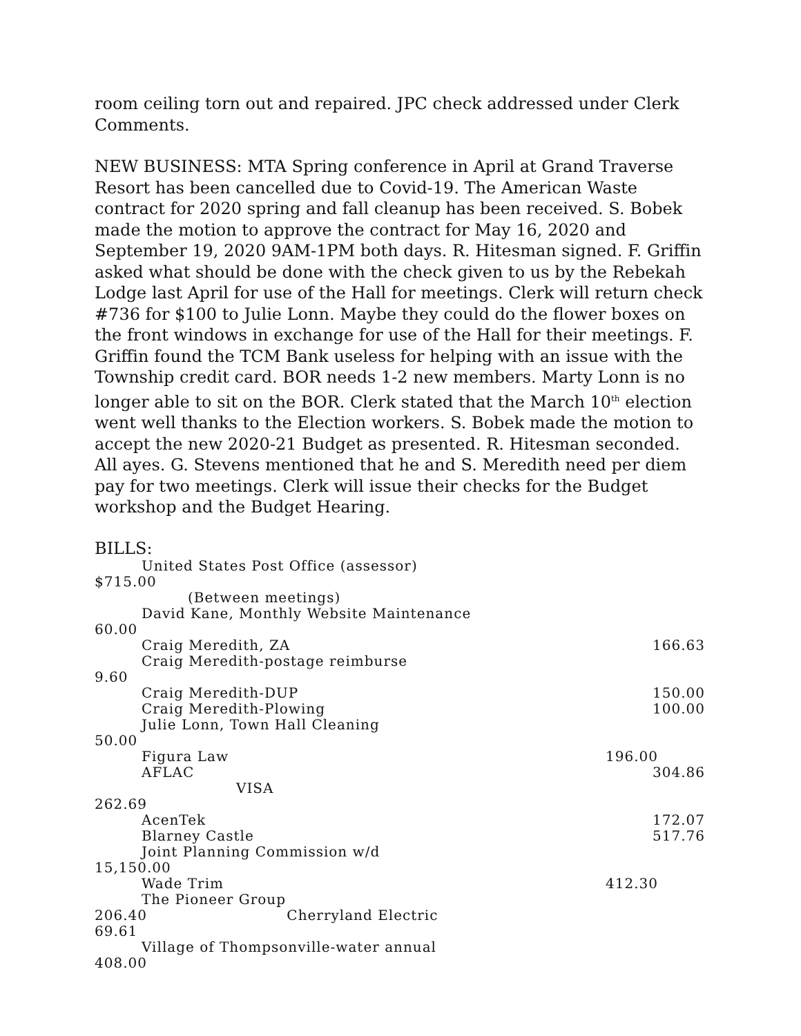room ceiling torn out and repaired. JPC check addressed under Clerk Comments.
NEW BUSINESS: MTA Spring conference in April at Grand Traverse Resort has been cancelled due to Covid-19. The American Waste contract for 2020 spring and fall cleanup has been received. S. Bobek made the motion to approve the contract for May 16, 2020 and September 19, 2020 9AM-1PM both days. R. Hitesman signed. F. Griffin asked what should be done with the check given to us by the Rebekah Lodge last April for use of the Hall for meetings. Clerk will return check #736 for $100 to Julie Lonn. Maybe they could do the flower boxes on the front windows in exchange for use of the Hall for their meetings. F. Griffin found the TCM Bank useless for helping with an issue with the Township credit card. BOR needs 1-2 new members. Marty Lonn is no longer able to sit on the BOR. Clerk stated that the March 10<sup>th</sup> election went well thanks to the Election workers. S. Bobek made the motion to accept the new 2020-21 Budget as presented. R. Hitesman seconded. All ayes. G. Stevens mentioned that he and S. Meredith need per diem pay for two meetings. Clerk will issue their checks for the Budget workshop and the Budget Hearing.
BILLS:
United States Post Office (assessor)
$715.00
(Between meetings)
David Kane, Monthly Website Maintenance
60.00
Craig Meredith, ZA 166.63
Craig Meredith-postage reimburse
9.60
Craig Meredith-DUP 150.00
Craig Meredith-Plowing 100.00
Julie Lonn, Town Hall Cleaning
50.00
Figura Law 196.00
AFLAC 304.86
VISA
262.69
AcenTek 172.07
Blarney Castle 517.76
Joint Planning Commission w/d
15,150.00
Wade Trim 412.30
The Pioneer Group
206.40 Cherryland Electric
69.61
Village of Thompsonville-water annual
408.00